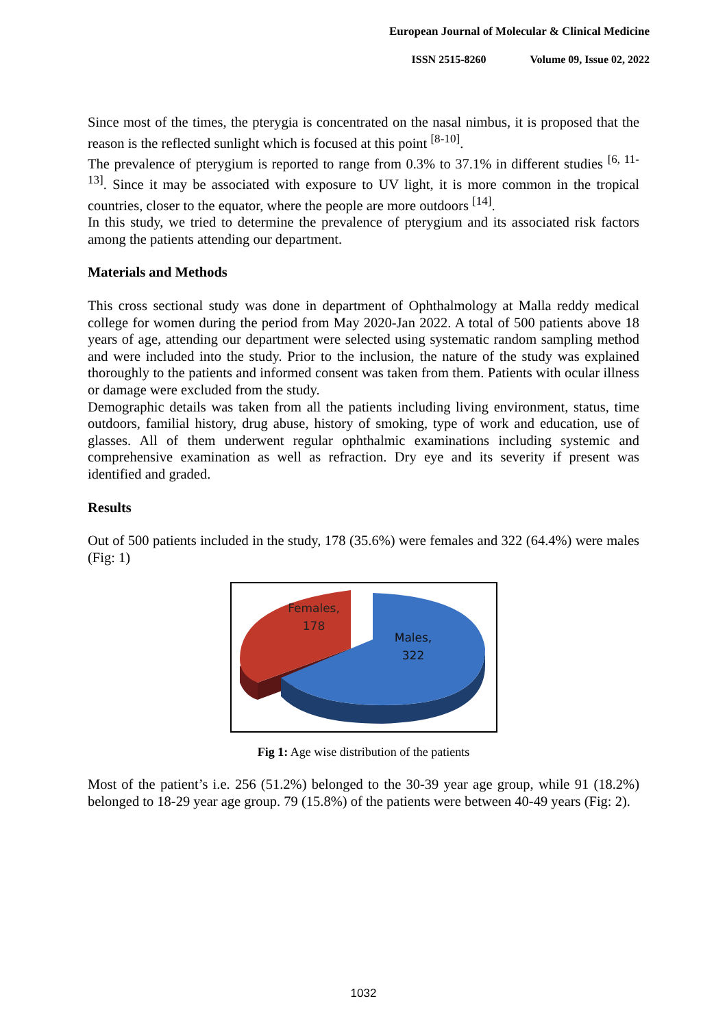European Journal of Molecular & Clinical Medicine
ISSN 2515-8260 Volume 09, Issue 02, 2022
Since most of the times, the pterygia is concentrated on the nasal nimbus, it is proposed that the reason is the reflected sunlight which is focused at this point <sup>[8-10]</sup>.
The prevalence of pterygium is reported to range from 0.3% to 37.1% in different studies <sup>[6, 11-13]</sup>. Since it may be associated with exposure to UV light, it is more common in the tropical countries, closer to the equator, where the people are more outdoors <sup>[14]</sup>.
In this study, we tried to determine the prevalence of pterygium and its associated risk factors among the patients attending our department.
Materials and Methods
This cross sectional study was done in department of Ophthalmology at Malla reddy medical college for women during the period from May 2020-Jan 2022. A total of 500 patients above 18 years of age, attending our department were selected using systematic random sampling method and were included into the study. Prior to the inclusion, the nature of the study was explained thoroughly to the patients and informed consent was taken from them. Patients with ocular illness or damage were excluded from the study.
Demographic details was taken from all the patients including living environment, status, time outdoors, familial history, drug abuse, history of smoking, type of work and education, use of glasses. All of them underwent regular ophthalmic examinations including systemic and comprehensive examination as well as refraction. Dry eye and its severity if present was identified and graded.
Results
Out of 500 patients included in the study, 178 (35.6%) were females and 322 (64.4%) were males (Fig: 1)
Females,
178
Males,
322
Fig 1: Age wise distribution of the patients
Most of the patient’s i.e. 256 (51.2%) belonged to the 30-39 year age group, while 91 (18.2%) belonged to 18-29 year age group. 79 (15.8%) of the patients were between 40-49 years (Fig: 2).
1032